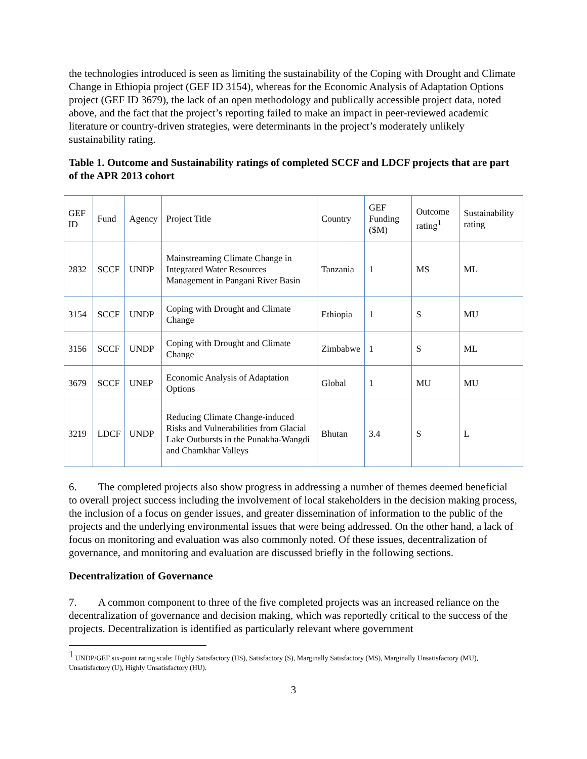the technologies introduced is seen as limiting the sustainability of the Coping with Drought and Climate Change in Ethiopia project (GEF ID 3154), whereas for the Economic Analysis of Adaptation Options project (GEF ID 3679), the lack of an open methodology and publically accessible project data, noted above, and the fact that the project’s reporting failed to make an impact in peer-reviewed academic literature or country-driven strategies, were determinants in the project’s moderately unlikely sustainability rating.
Table 1. Outcome and Sustainability ratings of completed SCCF and LDCF projects that are part of the APR 2013 cohort
| GEF ID | Fund | Agency | Project Title | Country | GEF Funding ($M) | Outcome rating<sup>1</sup> | Sustainability rating |
| 2832 | SCCF | UNDP | Mainstreaming Climate Change in Integrated Water Resources Management in Pangani River Basin | Tanzania | 1 | MS | ML |
| 3154 | SCCF | UNDP | Coping with Drought and Climate Change | Ethiopia | 1 | S | MU |
| 3156 | SCCF | UNDP | Coping with Drought and Climate Change | Zimbabwe | 1 | S | ML |
| 3679 | SCCF | UNEP | Economic Analysis of Adaptation Options | Global | 1 | MU | MU |
| 3219 | LDCF | UNDP | Reducing Climate Change-induced Risks and Vulnerabilities from Glacial Lake Outbursts in the Punakha-Wangdi and Chamkhar Valleys | Bhutan | 3.4 | S | L |
6. The completed projects also show progress in addressing a number of themes deemed beneficial to overall project success including the involvement of local stakeholders in the decision making process, the inclusion of a focus on gender issues, and greater dissemination of information to the public of the projects and the underlying environmental issues that were being addressed. On the other hand, a lack of focus on monitoring and evaluation was also commonly noted. Of these issues, decentralization of governance, and monitoring and evaluation are discussed briefly in the following sections.
Decentralization of Governance
7. A common component to three of the five completed projects was an increased reliance on the decentralization of governance and decision making, which was reportedly critical to the success of the projects. Decentralization is identified as particularly relevant where government
<sup>1</sup> UNDP/GEF six-point rating scale: Highly Satisfactory (HS), Satisfactory (S), Marginally Satisfactory (MS), Marginally Unsatisfactory (MU), Unsatisfactory (U), Highly Unsatisfactory (HU).
3